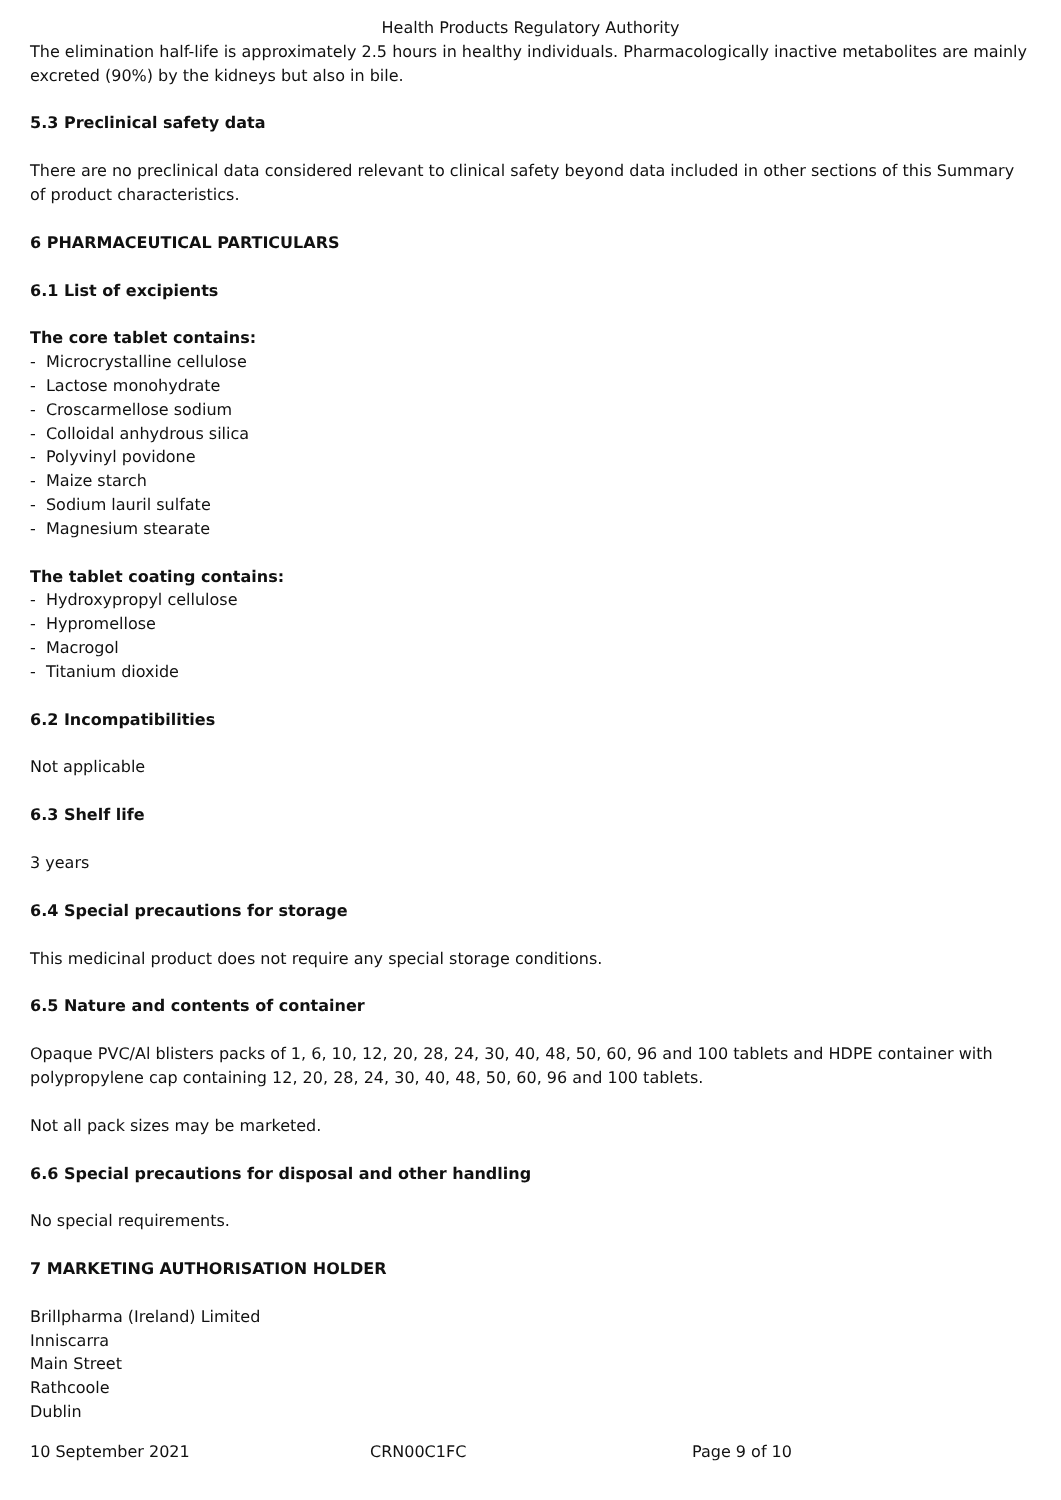Health Products Regulatory Authority
The elimination half-life is approximately 2.5 hours in healthy individuals. Pharmacologically inactive metabolites are mainly excreted (90%) by the kidneys but also in bile.
5.3 Preclinical safety data
There are no preclinical data considered relevant to clinical safety beyond data included in other sections of this Summary of product characteristics.
6 PHARMACEUTICAL PARTICULARS
6.1 List of excipients
The core tablet contains:
- Microcrystalline cellulose
- Lactose monohydrate
- Croscarmellose sodium
- Colloidal anhydrous silica
- Polyvinyl povidone
- Maize starch
- Sodium lauril sulfate
- Magnesium stearate
The tablet coating contains:
- Hydroxypropyl cellulose
- Hypromellose
- Macrogol
- Titanium dioxide
6.2 Incompatibilities
Not applicable
6.3 Shelf life
3 years
6.4 Special precautions for storage
This medicinal product does not require any special storage conditions.
6.5 Nature and contents of container
Opaque PVC/Al blisters packs of 1, 6, 10, 12, 20, 28, 24, 30, 40, 48, 50, 60, 96 and 100 tablets and HDPE container with polypropylene cap containing 12, 20, 28, 24, 30, 40, 48, 50, 60, 96 and 100 tablets.
Not all pack sizes may be marketed.
6.6 Special precautions for disposal and other handling
No special requirements.
7 MARKETING AUTHORISATION HOLDER
Brillpharma (Ireland) Limited
Inniscarra
Main Street
Rathcoole
Dublin
10 September 2021 CRN00C1FC Page 9 of 10